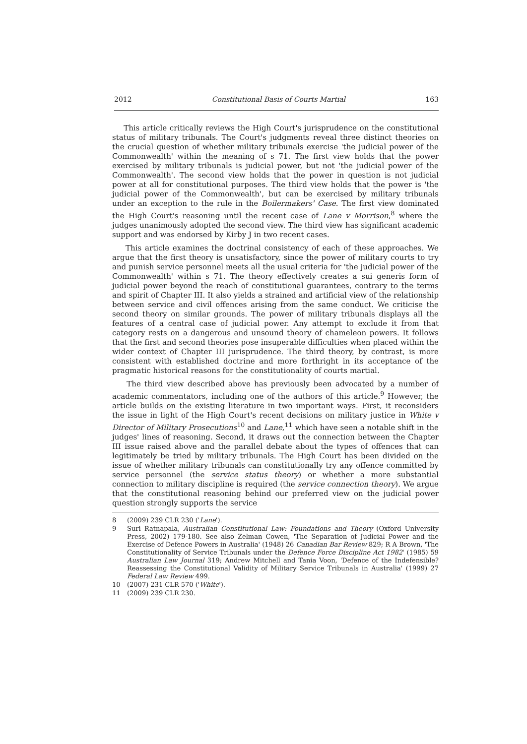2012 Constitutional Basis of Courts Martial 163
This article critically reviews the High Court's jurisprudence on the constitutional status of military tribunals. The Court's judgments reveal three distinct theories on the crucial question of whether military tribunals exercise 'the judicial power of the Commonwealth' within the meaning of s 71. The first view holds that the power exercised by military tribunals is judicial power, but not 'the judicial power of the Commonwealth'. The second view holds that the power in question is not judicial power at all for constitutional purposes. The third view holds that the power is 'the judicial power of the Commonwealth', but can be exercised by military tribunals under an exception to the rule in the Boilermakers' Case. The first view dominated the High Court's reasoning until the recent case of Lane v Morrison,<sup>8</sup> where the judges unanimously adopted the second view. The third view has significant academic support and was endorsed by Kirby J in two recent cases.
This article examines the doctrinal consistency of each of these approaches. We argue that the first theory is unsatisfactory, since the power of military courts to try and punish service personnel meets all the usual criteria for 'the judicial power of the Commonwealth' within s 71. The theory effectively creates a sui generis form of judicial power beyond the reach of constitutional guarantees, contrary to the terms and spirit of Chapter III. It also yields a strained and artificial view of the relationship between service and civil offences arising from the same conduct. We criticise the second theory on similar grounds. The power of military tribunals displays all the features of a central case of judicial power. Any attempt to exclude it from that category rests on a dangerous and unsound theory of chameleon powers. It follows that the first and second theories pose insuperable difficulties when placed within the wider context of Chapter III jurisprudence. The third theory, by contrast, is more consistent with established doctrine and more forthright in its acceptance of the pragmatic historical reasons for the constitutionality of courts martial.
The third view described above has previously been advocated by a number of academic commentators, including one of the authors of this article.<sup>9</sup> However, the article builds on the existing literature in two important ways. First, it reconsiders the issue in light of the High Court's recent decisions on military justice in White v Director of Military Prosecutions<sup>10</sup> and Lane,<sup>11</sup> which have seen a notable shift in the judges' lines of reasoning. Second, it draws out the connection between the Chapter III issue raised above and the parallel debate about the types of offences that can legitimately be tried by military tribunals. The High Court has been divided on the issue of whether military tribunals can constitutionally try any offence committed by service personnel (the service status theory) or whether a more substantial connection to military discipline is required (the service connection theory). We argue that the constitutional reasoning behind our preferred view on the judicial power question strongly supports the service
8 (2009) 239 CLR 230 ('Lane').
9 Suri Ratnapala, Australian Constitutional Law: Foundations and Theory (Oxford University Press, 2002) 179-180. See also Zelman Cowen, 'The Separation of Judicial Power and the Exercise of Defence Powers in Australia' (1948) 26 Canadian Bar Review 829; R A Brown, 'The Constitutionality of Service Tribunals under the Defence Force Discipline Act 1982' (1985) 59 Australian Law Journal 319; Andrew Mitchell and Tania Voon, 'Defence of the Indefensible? Reassessing the Constitutional Validity of Military Service Tribunals in Australia' (1999) 27 Federal Law Review 499.
10 (2007) 231 CLR 570 ('White').
11 (2009) 239 CLR 230.